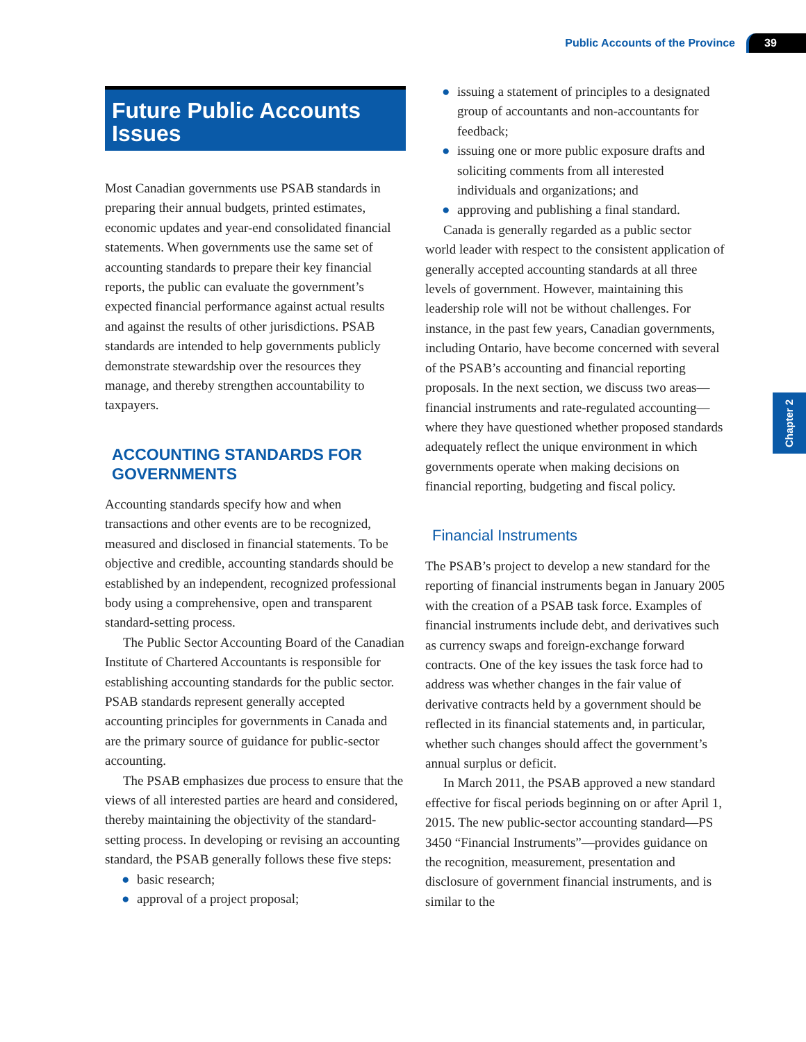Public Accounts of the Province 39
Chapter 2
Future Public Accounts Issues
Most Canadian governments use PSAB standards in preparing their annual budgets, printed estimates, economic updates and year-end consolidated financial statements. When governments use the same set of accounting standards to prepare their key financial reports, the public can evaluate the government’s expected financial performance against actual results and against the results of other jurisdictions. PSAB standards are intended to help governments publicly demonstrate stewardship over the resources they manage, and thereby strengthen accountability to taxpayers.
ACCOUNTING STANDARDS FOR GOVERNMENTS
Accounting standards specify how and when transactions and other events are to be recognized, measured and disclosed in financial statements. To be objective and credible, accounting standards should be established by an independent, recognized professional body using a comprehensive, open and transparent standard-setting process.
The Public Sector Accounting Board of the Canadian Institute of Chartered Accountants is responsible for establishing accounting standards for the public sector. PSAB standards represent generally accepted accounting principles for governments in Canada and are the primary source of guidance for public-sector accounting.
The PSAB emphasizes due process to ensure that the views of all interested parties are heard and considered, thereby maintaining the objectivity of the standard-setting process. In developing or revising an accounting standard, the PSAB generally follows these five steps:
● basic research;
● approval of a project proposal;
● issuing a statement of principles to a designated group of accountants and non-accountants for feedback;
● issuing one or more public exposure drafts and soliciting comments from all interested individuals and organizations; and
● approving and publishing a final standard.
Canada is generally regarded as a public sector world leader with respect to the consistent application of generally accepted accounting standards at all three levels of government. However, maintaining this leadership role will not be without challenges. For instance, in the past few years, Canadian governments, including Ontario, have become concerned with several of the PSAB’s accounting and financial reporting proposals. In the next section, we discuss two areas—financial instruments and rate-regulated accounting—where they have questioned whether proposed standards adequately reflect the unique environment in which governments operate when making decisions on financial reporting, budgeting and fiscal policy.
Financial Instruments
The PSAB’s project to develop a new standard for the reporting of financial instruments began in January 2005 with the creation of a PSAB task force. Examples of financial instruments include debt, and derivatives such as currency swaps and foreign-exchange forward contracts. One of the key issues the task force had to address was whether changes in the fair value of derivative contracts held by a government should be reflected in its financial statements and, in particular, whether such changes should affect the government’s annual surplus or deficit.
In March 2011, the PSAB approved a new standard effective for fiscal periods beginning on or after April 1, 2015. The new public-sector accounting standard—PS 3450 “Financial Instruments”—provides guidance on the recognition, measurement, presentation and disclosure of government financial instruments, and is similar to the